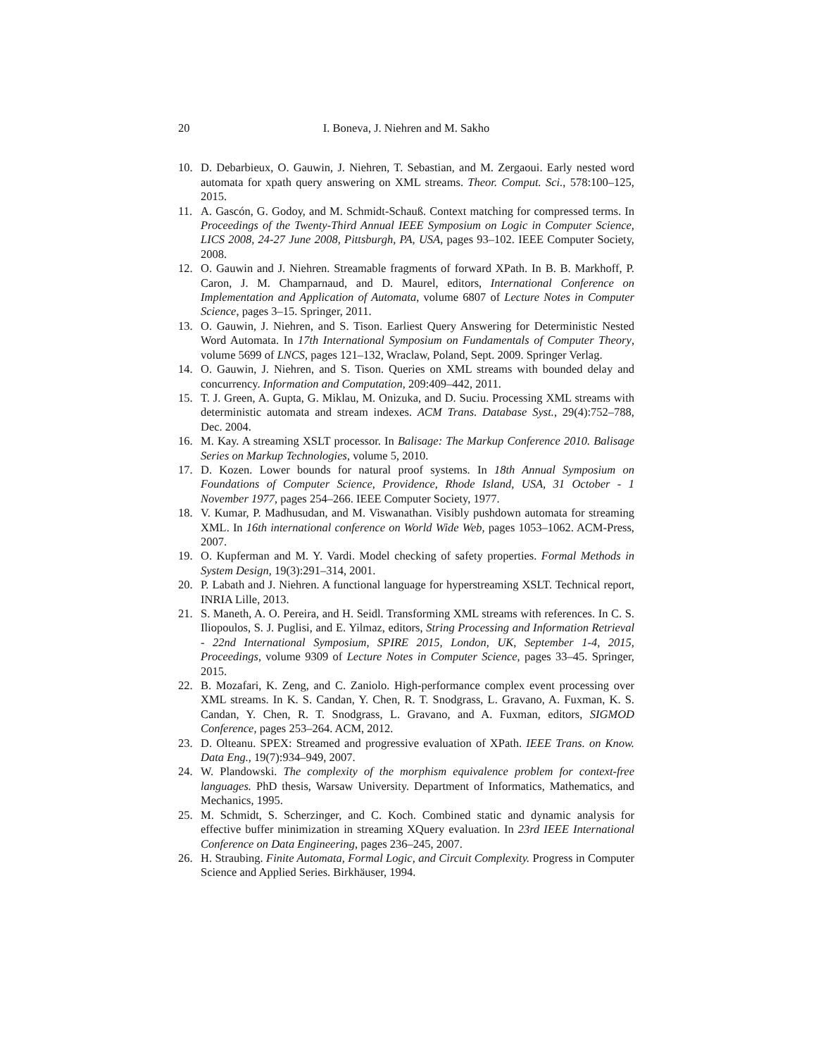20 I. Boneva, J. Niehren and M. Sakho
10. D. Debarbieux, O. Gauwin, J. Niehren, T. Sebastian, and M. Zergaoui. Early nested word automata for xpath query answering on XML streams. Theor. Comput. Sci., 578:100–125, 2015.
11. A. Gascón, G. Godoy, and M. Schmidt-Schauß. Context matching for compressed terms. In Proceedings of the Twenty-Third Annual IEEE Symposium on Logic in Computer Science, LICS 2008, 24-27 June 2008, Pittsburgh, PA, USA, pages 93–102. IEEE Computer Society, 2008.
12. O. Gauwin and J. Niehren. Streamable fragments of forward XPath. In B. B. Markhoff, P. Caron, J. M. Champarnaud, and D. Maurel, editors, International Conference on Implementation and Application of Automata, volume 6807 of Lecture Notes in Computer Science, pages 3–15. Springer, 2011.
13. O. Gauwin, J. Niehren, and S. Tison. Earliest Query Answering for Deterministic Nested Word Automata. In 17th International Symposium on Fundamentals of Computer Theory, volume 5699 of LNCS, pages 121–132, Wraclaw, Poland, Sept. 2009. Springer Verlag.
14. O. Gauwin, J. Niehren, and S. Tison. Queries on XML streams with bounded delay and concurrency. Information and Computation, 209:409–442, 2011.
15. T. J. Green, A. Gupta, G. Miklau, M. Onizuka, and D. Suciu. Processing XML streams with deterministic automata and stream indexes. ACM Trans. Database Syst., 29(4):752–788, Dec. 2004.
16. M. Kay. A streaming XSLT processor. In Balisage: The Markup Conference 2010. Balisage Series on Markup Technologies, volume 5, 2010.
17. D. Kozen. Lower bounds for natural proof systems. In 18th Annual Symposium on Foundations of Computer Science, Providence, Rhode Island, USA, 31 October - 1 November 1977, pages 254–266. IEEE Computer Society, 1977.
18. V. Kumar, P. Madhusudan, and M. Viswanathan. Visibly pushdown automata for streaming XML. In 16th international conference on World Wide Web, pages 1053–1062. ACM-Press, 2007.
19. O. Kupferman and M. Y. Vardi. Model checking of safety properties. Formal Methods in System Design, 19(3):291–314, 2001.
20. P. Labath and J. Niehren. A functional language for hyperstreaming XSLT. Technical report, INRIA Lille, 2013.
21. S. Maneth, A. O. Pereira, and H. Seidl. Transforming XML streams with references. In C. S. Iliopoulos, S. J. Puglisi, and E. Yilmaz, editors, String Processing and Information Retrieval - 22nd International Symposium, SPIRE 2015, London, UK, September 1-4, 2015, Proceedings, volume 9309 of Lecture Notes in Computer Science, pages 33–45. Springer, 2015.
22. B. Mozafari, K. Zeng, and C. Zaniolo. High-performance complex event processing over XML streams. In K. S. Candan, Y. Chen, R. T. Snodgrass, L. Gravano, A. Fuxman, K. S. Candan, Y. Chen, R. T. Snodgrass, L. Gravano, and A. Fuxman, editors, SIGMOD Conference, pages 253–264. ACM, 2012.
23. D. Olteanu. SPEX: Streamed and progressive evaluation of XPath. IEEE Trans. on Know. Data Eng., 19(7):934–949, 2007.
24. W. Plandowski. The complexity of the morphism equivalence problem for context-free languages. PhD thesis, Warsaw University. Department of Informatics, Mathematics, and Mechanics, 1995.
25. M. Schmidt, S. Scherzinger, and C. Koch. Combined static and dynamic analysis for effective buffer minimization in streaming XQuery evaluation. In 23rd IEEE International Conference on Data Engineering, pages 236–245, 2007.
26. H. Straubing. Finite Automata, Formal Logic, and Circuit Complexity. Progress in Computer Science and Applied Series. Birkhäuser, 1994.